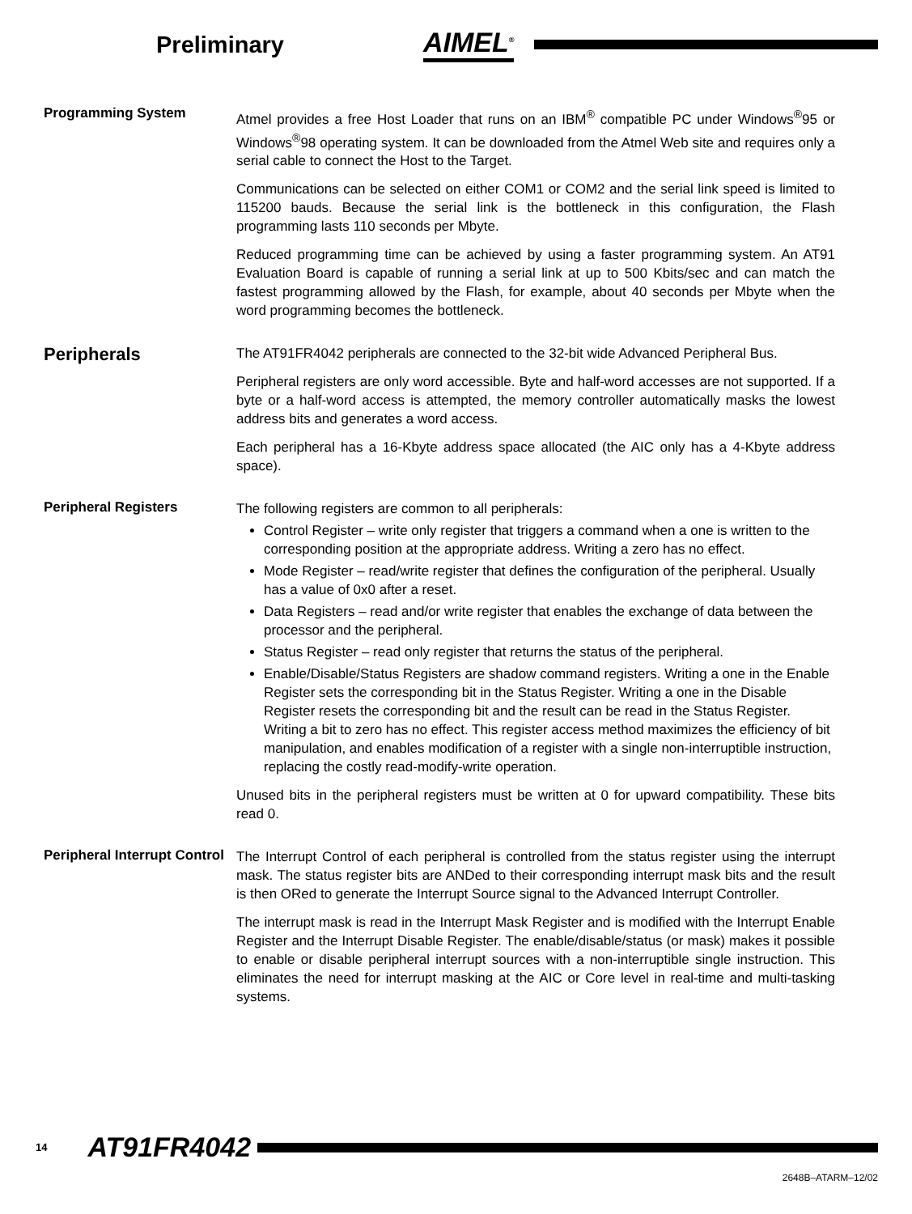Preliminary
AIMEL<sup>®</sup>
Programming System
Atmel provides a free Host Loader that runs on an IBM<sup>®</sup> compatible PC under Windows<sup>®</sup>95 or Windows<sup>®</sup>98 operating system. It can be downloaded from the Atmel Web site and requires only a serial cable to connect the Host to the Target.
Communications can be selected on either COM1 or COM2 and the serial link speed is limited to 115200 bauds. Because the serial link is the bottleneck in this configuration, the Flash programming lasts 110 seconds per Mbyte.
Reduced programming time can be achieved by using a faster programming system. An AT91 Evaluation Board is capable of running a serial link at up to 500 Kbits/sec and can match the fastest programming allowed by the Flash, for example, about 40 seconds per Mbyte when the word programming becomes the bottleneck.
Peripherals
The AT91FR4042 peripherals are connected to the 32-bit wide Advanced Peripheral Bus.
Peripheral registers are only word accessible. Byte and half-word accesses are not supported. If a byte or a half-word access is attempted, the memory controller automatically masks the lowest address bits and generates a word access.
Each peripheral has a 16-Kbyte address space allocated (the AIC only has a 4-Kbyte address space).
Peripheral Registers
The following registers are common to all peripherals:
Control Register – write only register that triggers a command when a one is written to the corresponding position at the appropriate address. Writing a zero has no effect.
Mode Register – read/write register that defines the configuration of the peripheral. Usually has a value of 0x0 after a reset.
Data Registers – read and/or write register that enables the exchange of data between the processor and the peripheral.
Status Register – read only register that returns the status of the peripheral.
Enable/Disable/Status Registers are shadow command registers. Writing a one in the Enable Register sets the corresponding bit in the Status Register. Writing a one in the Disable Register resets the corresponding bit and the result can be read in the Status Register. Writing a bit to zero has no effect. This register access method maximizes the efficiency of bit manipulation, and enables modification of a register with a single non-interruptible instruction, replacing the costly read-modify-write operation.
Unused bits in the peripheral registers must be written at 0 for upward compatibility. These bits read 0.
Peripheral Interrupt Control
The Interrupt Control of each peripheral is controlled from the status register using the interrupt mask. The status register bits are ANDed to their corresponding interrupt mask bits and the result is then ORed to generate the Interrupt Source signal to the Advanced Interrupt Controller.
The interrupt mask is read in the Interrupt Mask Register and is modified with the Interrupt Enable Register and the Interrupt Disable Register. The enable/disable/status (or mask) makes it possible to enable or disable peripheral interrupt sources with a non-interruptible single instruction. This eliminates the need for interrupt masking at the AIC or Core level in real-time and multi-tasking systems.
14 AT91FR4042
2648B–ATARM–12/02